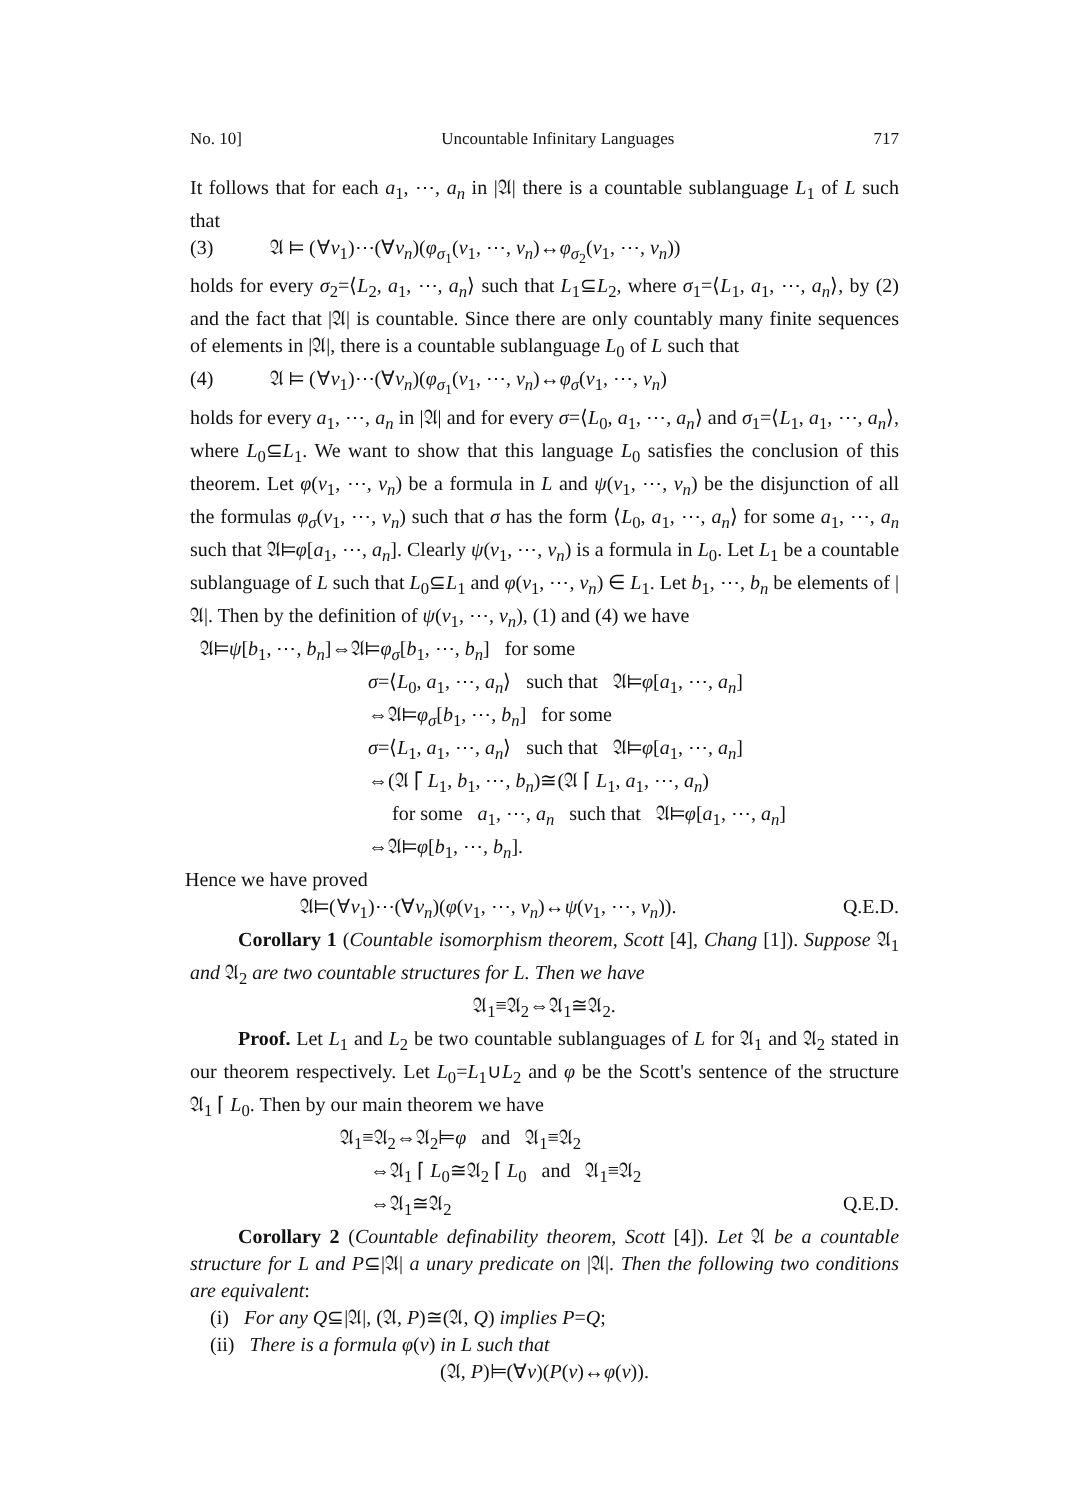No. 10] Uncountable Infinitary Languages 717
It follows that for each a<sub>1</sub>, ⋯, a<sub>n</sub> in |𝔄| there is a countable sublanguage L<sub>1</sub> of L such that
(3) 𝔄 ⊨ (∀v<sub>1</sub>)⋯(∀v<sub>n</sub>)(φ<sub>σ<sub>1</sub></sub>(v<sub>1</sub>, ⋯, v<sub>n</sub>)↔φ<sub>σ<sub>2</sub></sub>(v<sub>1</sub>, ⋯, v<sub>n</sub>))
holds for every σ<sub>2</sub>=⟨L<sub>2</sub>, a<sub>1</sub>, ⋯, a<sub>n</sub>⟩ such that L<sub>1</sub>⊆L<sub>2</sub>, where σ<sub>1</sub>=⟨L<sub>1</sub>, a<sub>1</sub>, ⋯, a<sub>n</sub>⟩, by (2) and the fact that |𝔄| is countable. Since there are only countably many finite sequences of elements in |𝔄|, there is a countable sublanguage L<sub>0</sub> of L such that
(4) 𝔄 ⊨ (∀v<sub>1</sub>)⋯(∀v<sub>n</sub>)(φ<sub>σ<sub>1</sub></sub>(v<sub>1</sub>, ⋯, v<sub>n</sub>)↔φ<sub>σ</sub>(v<sub>1</sub>, ⋯, v<sub>n</sub>)
holds for every a<sub>1</sub>, ⋯, a<sub>n</sub> in |𝔄| and for every σ=⟨L<sub>0</sub>, a<sub>1</sub>, ⋯, a<sub>n</sub>⟩ and σ<sub>1</sub>=⟨L<sub>1</sub>, a<sub>1</sub>, ⋯, a<sub>n</sub>⟩, where L<sub>0</sub>⊆L<sub>1</sub>. We want to show that this language L<sub>0</sub> satisfies the conclusion of this theorem. Let φ(v<sub>1</sub>, ⋯, v<sub>n</sub>) be a formula in L and ψ(v<sub>1</sub>, ⋯, v<sub>n</sub>) be the disjunction of all the formulas φ<sub>σ</sub>(v<sub>1</sub>, ⋯, v<sub>n</sub>) such that σ has the form ⟨L<sub>0</sub>, a<sub>1</sub>, ⋯, a<sub>n</sub>⟩ for some a<sub>1</sub>, ⋯, a<sub>n</sub> such that 𝔄⊨φ[a<sub>1</sub>, ⋯, a<sub>n</sub>]. Clearly ψ(v<sub>1</sub>, ⋯, v<sub>n</sub>) is a formula in L<sub>0</sub>. Let L<sub>1</sub> be a countable sublanguage of L such that L<sub>0</sub>⊆L<sub>1</sub> and φ(v<sub>1</sub>, ⋯, v<sub>n</sub>) ∈ L<sub>1</sub>. Let b<sub>1</sub>, ⋯, b<sub>n</sub> be elements of |𝔄|. Then by the definition of ψ(v<sub>1</sub>, ⋯, v<sub>n</sub>), (1) and (4) we have
𝔄⊨ψ[b<sub>1</sub>, ⋯, b<sub>n</sub>]⇔𝔄⊨φ<sub>σ</sub>[b<sub>1</sub>, ⋯, b<sub>n</sub>] for some
σ=⟨L<sub>0</sub>, a<sub>1</sub>, ⋯, a<sub>n</sub>⟩ such that 𝔄⊨φ[a<sub>1</sub>, ⋯, a<sub>n</sub>]
⇔𝔄⊨φ<sub>σ</sub>[b<sub>1</sub>, ⋯, b<sub>n</sub>] for some
σ=⟨L<sub>1</sub>, a<sub>1</sub>, ⋯, a<sub>n</sub>⟩ such that 𝔄⊨φ[a<sub>1</sub>, ⋯, a<sub>n</sub>]
⇔(𝔄 ⌈ L<sub>1</sub>, b<sub>1</sub>, ⋯, b<sub>n</sub>)≅(𝔄 ⌈ L<sub>1</sub>, a<sub>1</sub>, ⋯, a<sub>n</sub>)
for some a<sub>1</sub>, ⋯, a<sub>n</sub> such that 𝔄⊨φ[a<sub>1</sub>, ⋯, a<sub>n</sub>]
⇔𝔄⊨φ[b<sub>1</sub>, ⋯, b<sub>n</sub>].
Hence we have proved
𝔄⊨(∀v<sub>1</sub>)⋯(∀v<sub>n</sub>)(φ(v<sub>1</sub>, ⋯, v<sub>n</sub>)↔ψ(v<sub>1</sub>, ⋯, v<sub>n</sub>)). Q.E.D.
Corollary 1 (Countable isomorphism theorem, Scott [4], Chang [1]). Suppose 𝔄<sub>1</sub> and 𝔄<sub>2</sub> are two countable structures for L. Then we have
𝔄<sub>1</sub>≡𝔄<sub>2</sub>⇔𝔄<sub>1</sub>≅𝔄<sub>2</sub>.
Proof. Let L<sub>1</sub> and L<sub>2</sub> be two countable sublanguages of L for 𝔄<sub>1</sub> and 𝔄<sub>2</sub> stated in our theorem respectively. Let L<sub>0</sub>=L<sub>1</sub>∪L<sub>2</sub> and φ be the Scott's sentence of the structure 𝔄<sub>1</sub> ⌈ L<sub>0</sub>. Then by our main theorem we have
𝔄<sub>1</sub>≡𝔄<sub>2</sub>⇔𝔄<sub>2</sub>⊨φ and 𝔄<sub>1</sub>≡𝔄<sub>2</sub>
⇔𝔄<sub>1</sub> ⌈ L<sub>0</sub>≅𝔄<sub>2</sub> ⌈ L<sub>0</sub> and 𝔄<sub>1</sub>≡𝔄<sub>2</sub>
⇔𝔄<sub>1</sub>≅𝔄<sub>2</sub> Q.E.D.
Corollary 2 (Countable definability theorem, Scott [4]). Let 𝔄 be a countable structure for L and P⊆|𝔄| a unary predicate on |𝔄|. Then the following two conditions are equivalent:
(i) For any Q⊆|𝔄|, (𝔄, P)≅(𝔄, Q) implies P=Q;
(ii) There is a formula φ(v) in L such that
(𝔄, P)⊨(∀v)(P(v)↔φ(v)).